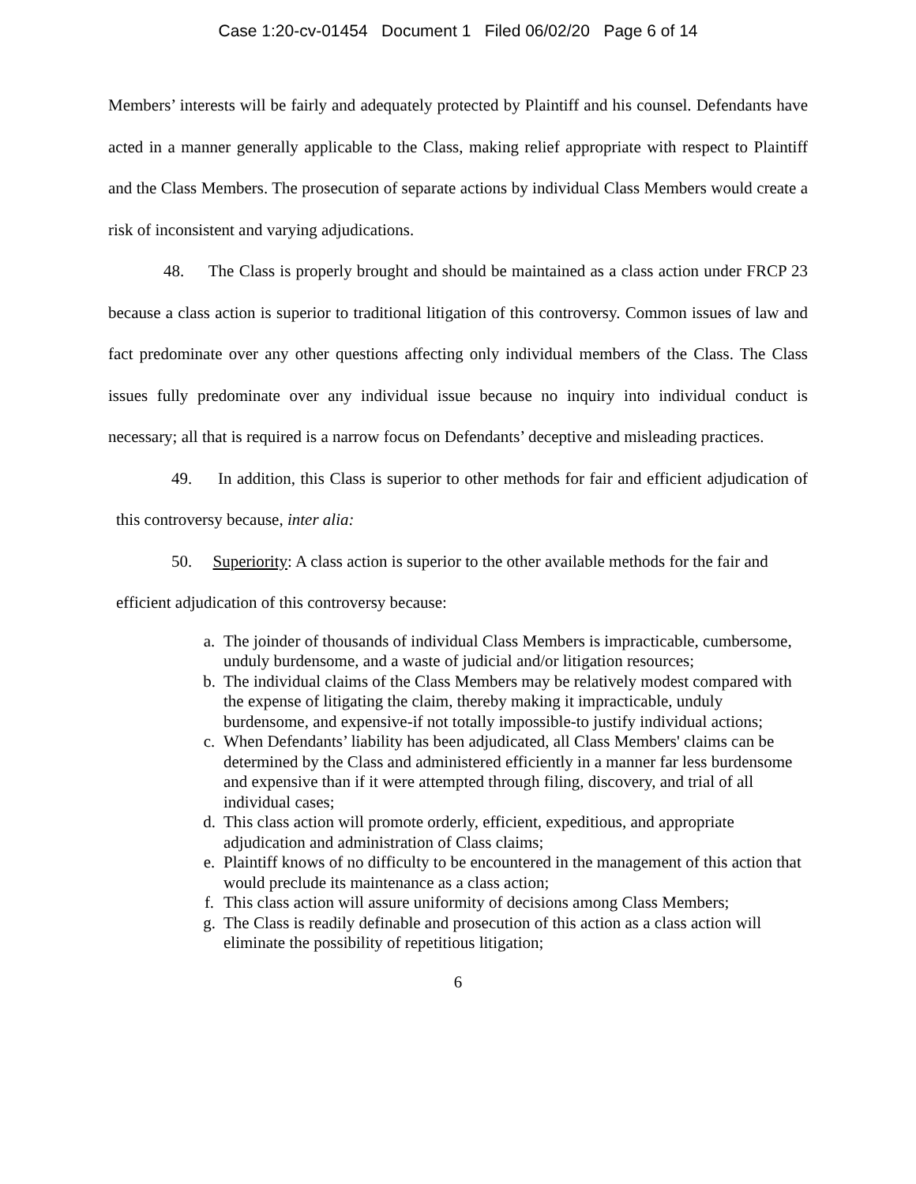Case 1:20-cv-01454 Document 1 Filed 06/02/20 Page 6 of 14
Members’ interests will be fairly and adequately protected by Plaintiff and his counsel. Defendants have acted in a manner generally applicable to the Class, making relief appropriate with respect to Plaintiff and the Class Members. The prosecution of separate actions by individual Class Members would create a risk of inconsistent and varying adjudications.
48. The Class is properly brought and should be maintained as a class action under FRCP 23 because a class action is superior to traditional litigation of this controversy. Common issues of law and fact predominate over any other questions affecting only individual members of the Class. The Class issues fully predominate over any individual issue because no inquiry into individual conduct is necessary; all that is required is a narrow focus on Defendants’ deceptive and misleading practices.
49. In addition, this Class is superior to other methods for fair and efficient adjudication of this controversy because, inter alia:
50. Superiority: A class action is superior to the other available methods for the fair and efficient adjudication of this controversy because:
a. The joinder of thousands of individual Class Members is impracticable, cumbersome, unduly burdensome, and a waste of judicial and/or litigation resources;
b. The individual claims of the Class Members may be relatively modest compared with the expense of litigating the claim, thereby making it impracticable, unduly burdensome, and expensive-if not totally impossible-to justify individual actions;
c. When Defendants’ liability has been adjudicated, all Class Members' claims can be determined by the Class and administered efficiently in a manner far less burdensome and expensive than if it were attempted through filing, discovery, and trial of all individual cases;
d. This class action will promote orderly, efficient, expeditious, and appropriate adjudication and administration of Class claims;
e. Plaintiff knows of no difficulty to be encountered in the management of this action that would preclude its maintenance as a class action;
f. This class action will assure uniformity of decisions among Class Members;
g. The Class is readily definable and prosecution of this action as a class action will eliminate the possibility of repetitious litigation;
6